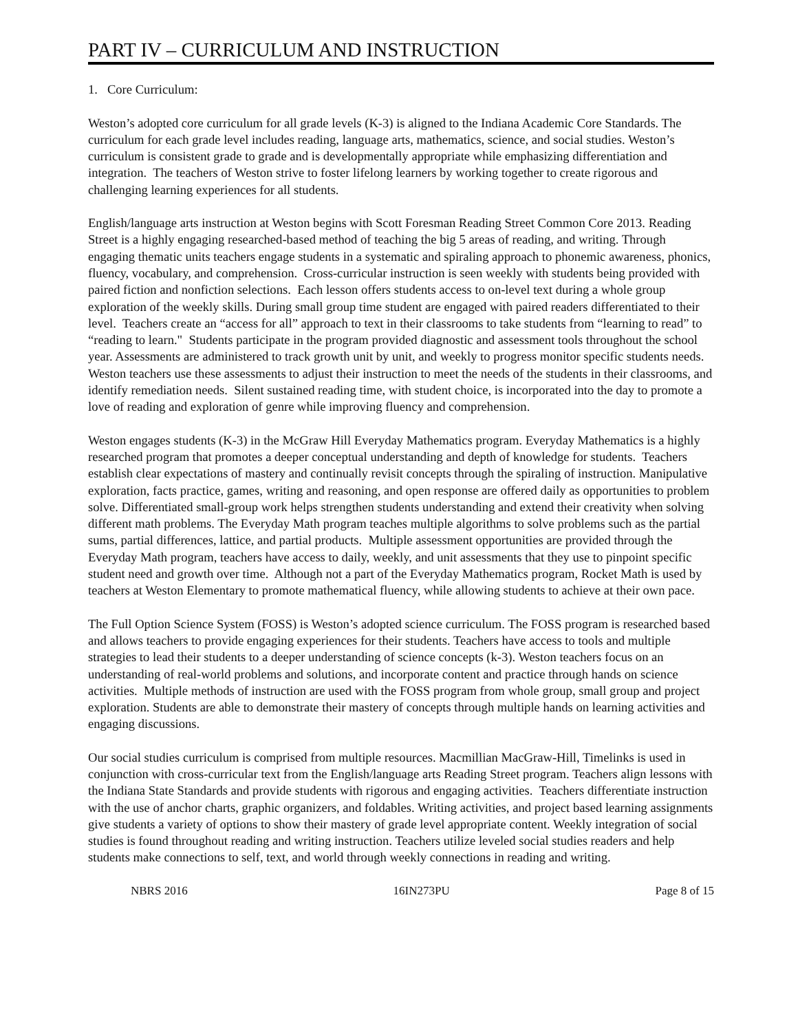PART IV – CURRICULUM AND INSTRUCTION
1. Core Curriculum:
Weston’s adopted core curriculum for all grade levels (K-3) is aligned to the Indiana Academic Core Standards. The curriculum for each grade level includes reading, language arts, mathematics, science, and social studies. Weston’s curriculum is consistent grade to grade and is developmentally appropriate while emphasizing differentiation and integration. The teachers of Weston strive to foster lifelong learners by working together to create rigorous and challenging learning experiences for all students.
English/language arts instruction at Weston begins with Scott Foresman Reading Street Common Core 2013. Reading Street is a highly engaging researched-based method of teaching the big 5 areas of reading, and writing. Through engaging thematic units teachers engage students in a systematic and spiraling approach to phonemic awareness, phonics, fluency, vocabulary, and comprehension. Cross-curricular instruction is seen weekly with students being provided with paired fiction and nonfiction selections. Each lesson offers students access to on-level text during a whole group exploration of the weekly skills. During small group time student are engaged with paired readers differentiated to their level. Teachers create an “access for all” approach to text in their classrooms to take students from “learning to read” to “reading to learn." Students participate in the program provided diagnostic and assessment tools throughout the school year. Assessments are administered to track growth unit by unit, and weekly to progress monitor specific students needs. Weston teachers use these assessments to adjust their instruction to meet the needs of the students in their classrooms, and identify remediation needs. Silent sustained reading time, with student choice, is incorporated into the day to promote a love of reading and exploration of genre while improving fluency and comprehension.
Weston engages students (K-3) in the McGraw Hill Everyday Mathematics program. Everyday Mathematics is a highly researched program that promotes a deeper conceptual understanding and depth of knowledge for students. Teachers establish clear expectations of mastery and continually revisit concepts through the spiraling of instruction. Manipulative exploration, facts practice, games, writing and reasoning, and open response are offered daily as opportunities to problem solve. Differentiated small-group work helps strengthen students understanding and extend their creativity when solving different math problems. The Everyday Math program teaches multiple algorithms to solve problems such as the partial sums, partial differences, lattice, and partial products. Multiple assessment opportunities are provided through the Everyday Math program, teachers have access to daily, weekly, and unit assessments that they use to pinpoint specific student need and growth over time. Although not a part of the Everyday Mathematics program, Rocket Math is used by teachers at Weston Elementary to promote mathematical fluency, while allowing students to achieve at their own pace.
The Full Option Science System (FOSS) is Weston’s adopted science curriculum. The FOSS program is researched based and allows teachers to provide engaging experiences for their students. Teachers have access to tools and multiple strategies to lead their students to a deeper understanding of science concepts (k-3). Weston teachers focus on an understanding of real-world problems and solutions, and incorporate content and practice through hands on science activities. Multiple methods of instruction are used with the FOSS program from whole group, small group and project exploration. Students are able to demonstrate their mastery of concepts through multiple hands on learning activities and engaging discussions.
Our social studies curriculum is comprised from multiple resources. Macmillian MacGraw-Hill, Timelinks is used in conjunction with cross-curricular text from the English/language arts Reading Street program. Teachers align lessons with the Indiana State Standards and provide students with rigorous and engaging activities. Teachers differentiate instruction with the use of anchor charts, graphic organizers, and foldables. Writing activities, and project based learning assignments give students a variety of options to show their mastery of grade level appropriate content. Weekly integration of social studies is found throughout reading and writing instruction. Teachers utilize leveled social studies readers and help students make connections to self, text, and world through weekly connections in reading and writing.
NBRS 2016 16IN273PU Page 8 of 15